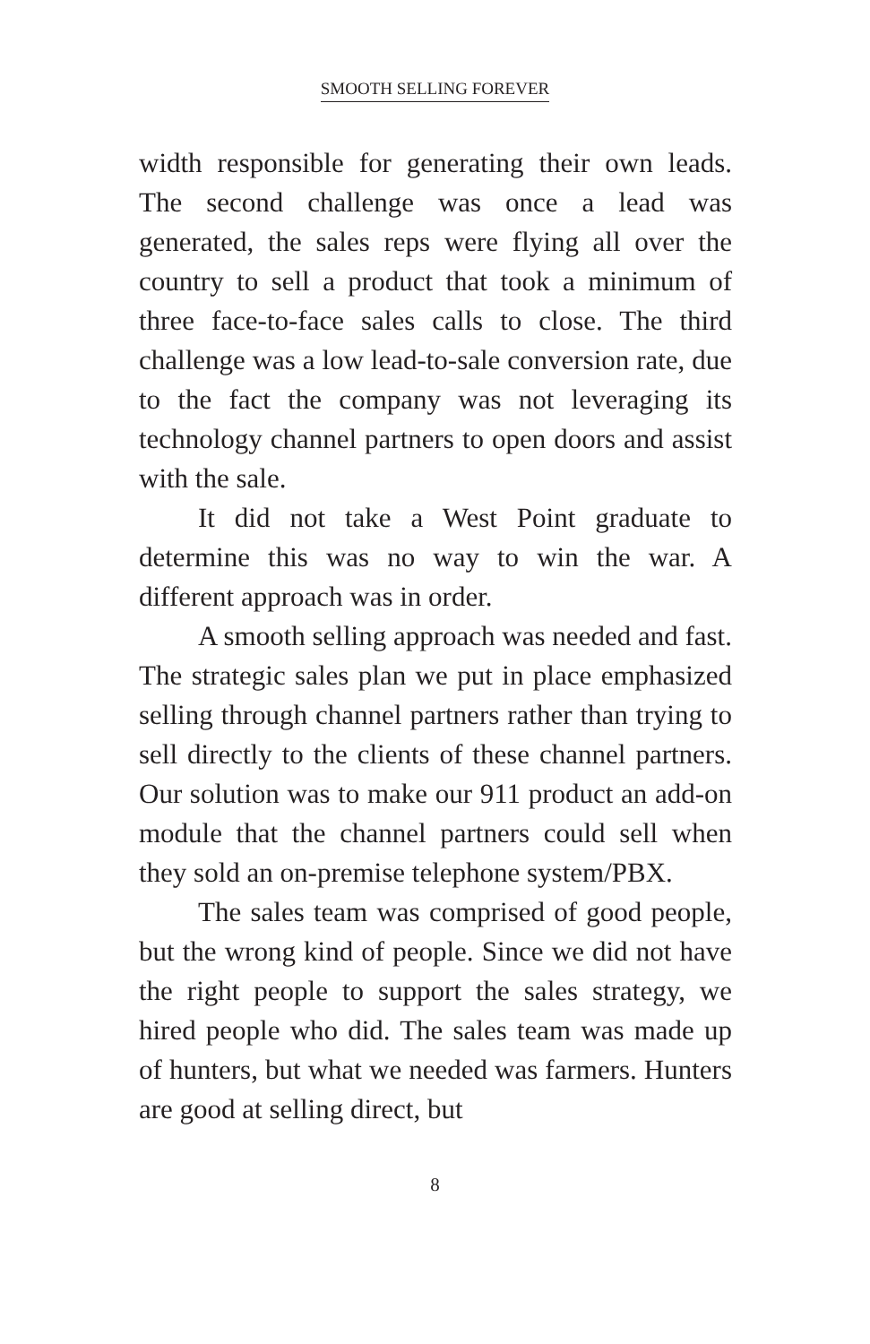SMOOTH SELLING FOREVER
width responsible for generating their own leads. The second challenge was once a lead was generated, the sales reps were flying all over the country to sell a product that took a minimum of three face-to-face sales calls to close. The third challenge was a low lead-to-sale conversion rate, due to the fact the company was not leveraging its technology channel partners to open doors and assist with the sale.
It did not take a West Point graduate to determine this was no way to win the war. A different approach was in order.
A smooth selling approach was needed and fast. The strategic sales plan we put in place emphasized selling through channel partners rather than trying to sell directly to the clients of these channel partners. Our solution was to make our 911 product an add-on module that the channel partners could sell when they sold an on-premise telephone system/PBX.
The sales team was comprised of good people, but the wrong kind of people. Since we did not have the right people to support the sales strategy, we hired people who did. The sales team was made up of hunters, but what we needed was farmers. Hunters are good at selling direct, but
8